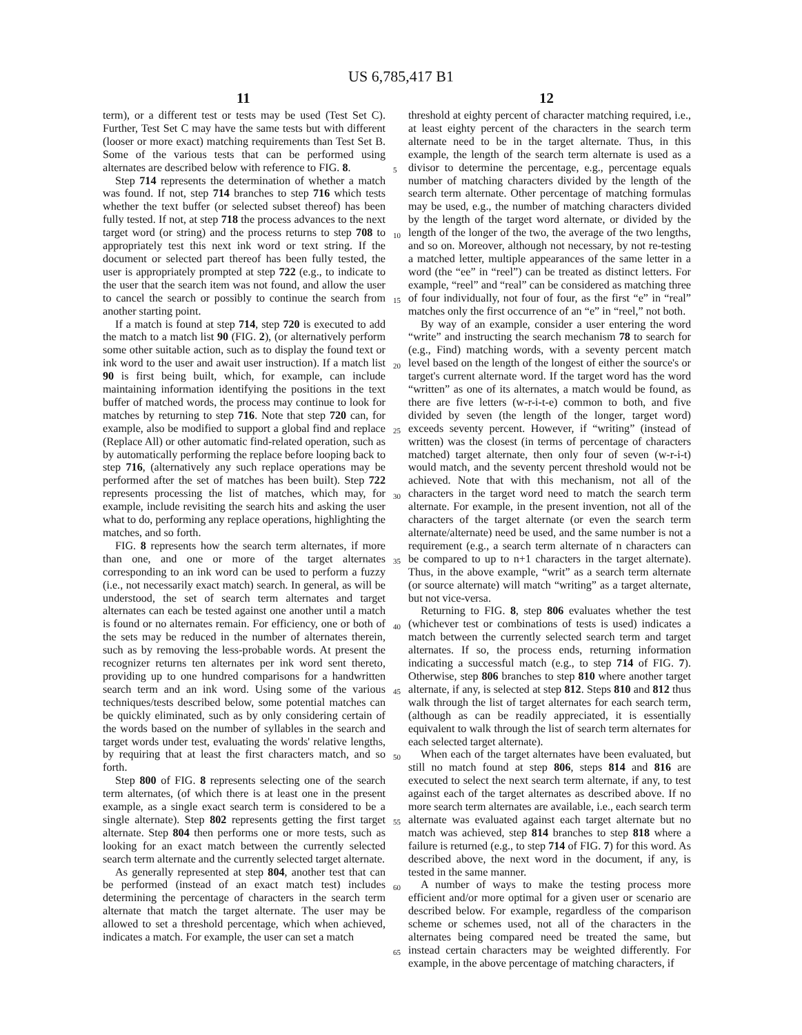US 6,785,417 B1
11 12
term), or a different test or tests may be used (Test Set C). Further, Test Set C may have the same tests but with different (looser or more exact) matching requirements than Test Set B. Some of the various tests that can be performed using alternates are described below with reference to FIG. 8.
Step 714 represents the determination of whether a match was found. If not, step 714 branches to step 716 which tests whether the text buffer (or selected subset thereof) has been fully tested. If not, at step 718 the process advances to the next target word (or string) and the process returns to step 708 to appropriately test this next ink word or text string. If the document or selected part thereof has been fully tested, the user is appropriately prompted at step 722 (e.g., to indicate to the user that the search item was not found, and allow the user to cancel the search or possibly to continue the search from another starting point.
If a match is found at step 714, step 720 is executed to add the match to a match list 90 (FIG. 2), (or alternatively perform some other suitable action, such as to display the found text or ink word to the user and await user instruction). If a match list 90 is first being built, which, for example, can include maintaining information identifying the positions in the text buffer of matched words, the process may continue to look for matches by returning to step 716. Note that step 720 can, for example, also be modified to support a global find and replace (Replace All) or other automatic find-related operation, such as by automatically performing the replace before looping back to step 716, (alternatively any such replace operations may be performed after the set of matches has been built). Step 722 represents processing the list of matches, which may, for example, include revisiting the search hits and asking the user what to do, performing any replace operations, highlighting the matches, and so forth.
FIG. 8 represents how the search term alternates, if more than one, and one or more of the target alternates corresponding to an ink word can be used to perform a fuzzy (i.e., not necessarily exact match) search. In general, as will be understood, the set of search term alternates and target alternates can each be tested against one another until a match is found or no alternates remain. For efficiency, one or both of the sets may be reduced in the number of alternates therein, such as by removing the less-probable words. At present the recognizer returns ten alternates per ink word sent thereto, providing up to one hundred comparisons for a handwritten search term and an ink word. Using some of the various techniques/tests described below, some potential matches can be quickly eliminated, such as by only considering certain of the words based on the number of syllables in the search and target words under test, evaluating the words' relative lengths, by requiring that at least the first characters match, and so forth.
Step 800 of FIG. 8 represents selecting one of the search term alternates, (of which there is at least one in the present example, as a single exact search term is considered to be a single alternate). Step 802 represents getting the first target alternate. Step 804 then performs one or more tests, such as looking for an exact match between the currently selected search term alternate and the currently selected target alternate.
As generally represented at step 804, another test that can be performed (instead of an exact match test) includes determining the percentage of characters in the search term alternate that match the target alternate. The user may be allowed to set a threshold percentage, which when achieved, indicates a match. For example, the user can set a match
threshold at eighty percent of character matching required, i.e., at least eighty percent of the characters in the search term alternate need to be in the target alternate. Thus, in this example, the length of the search term alternate is used as a divisor to determine the percentage, e.g., percentage equals number of matching characters divided by the length of the search term alternate. Other percentage of matching formulas may be used, e.g., the number of matching characters divided by the length of the target word alternate, or divided by the length of the longer of the two, the average of the two lengths, and so on. Moreover, although not necessary, by not re-testing a matched letter, multiple appearances of the same letter in a word (the “ee” in “reel”) can be treated as distinct letters. For example, “reel” and “real” can be considered as matching three of four individually, not four of four, as the first “e” in “real” matches only the first occurrence of an “e” in “reel,” not both.
By way of an example, consider a user entering the word “write” and instructing the search mechanism 78 to search for (e.g., Find) matching words, with a seventy percent match level based on the length of the longest of either the source's or target's current alternate word. If the target word has the word “written” as one of its alternates, a match would be found, as there are five letters (w-r-i-t-e) common to both, and five divided by seven (the length of the longer, target word) exceeds seventy percent. However, if “writing” (instead of written) was the closest (in terms of percentage of characters matched) target alternate, then only four of seven (w-r-i-t) would match, and the seventy percent threshold would not be achieved. Note that with this mechanism, not all of the characters in the target word need to match the search term alternate. For example, in the present invention, not all of the characters of the target alternate (or even the search term alternate/alternate) need be used, and the same number is not a requirement (e.g., a search term alternate of n characters can be compared to up to n+1 characters in the target alternate). Thus, in the above example, “writ” as a search term alternate (or source alternate) will match “writing” as a target alternate, but not vice-versa.
Returning to FIG. 8, step 806 evaluates whether the test (whichever test or combinations of tests is used) indicates a match between the currently selected search term and target alternates. If so, the process ends, returning information indicating a successful match (e.g., to step 714 of FIG. 7). Otherwise, step 806 branches to step 810 where another target alternate, if any, is selected at step 812. Steps 810 and 812 thus walk through the list of target alternates for each search term, (although as can be readily appreciated, it is essentially equivalent to walk through the list of search term alternates for each selected target alternate).
When each of the target alternates have been evaluated, but still no match found at step 806, steps 814 and 816 are executed to select the next search term alternate, if any, to test against each of the target alternates as described above. If no more search term alternates are available, i.e., each search term alternate was evaluated against each target alternate but no match was achieved, step 814 branches to step 818 where a failure is returned (e.g., to step 714 of FIG. 7) for this word. As described above, the next word in the document, if any, is tested in the same manner.
A number of ways to make the testing process more efficient and/or more optimal for a given user or scenario are described below. For example, regardless of the comparison scheme or schemes used, not all of the characters in the alternates being compared need be treated the same, but instead certain characters may be weighted differently. For example, in the above percentage of matching characters, if
5
10
15
20
25
30
35
40
45
50
55
60
65